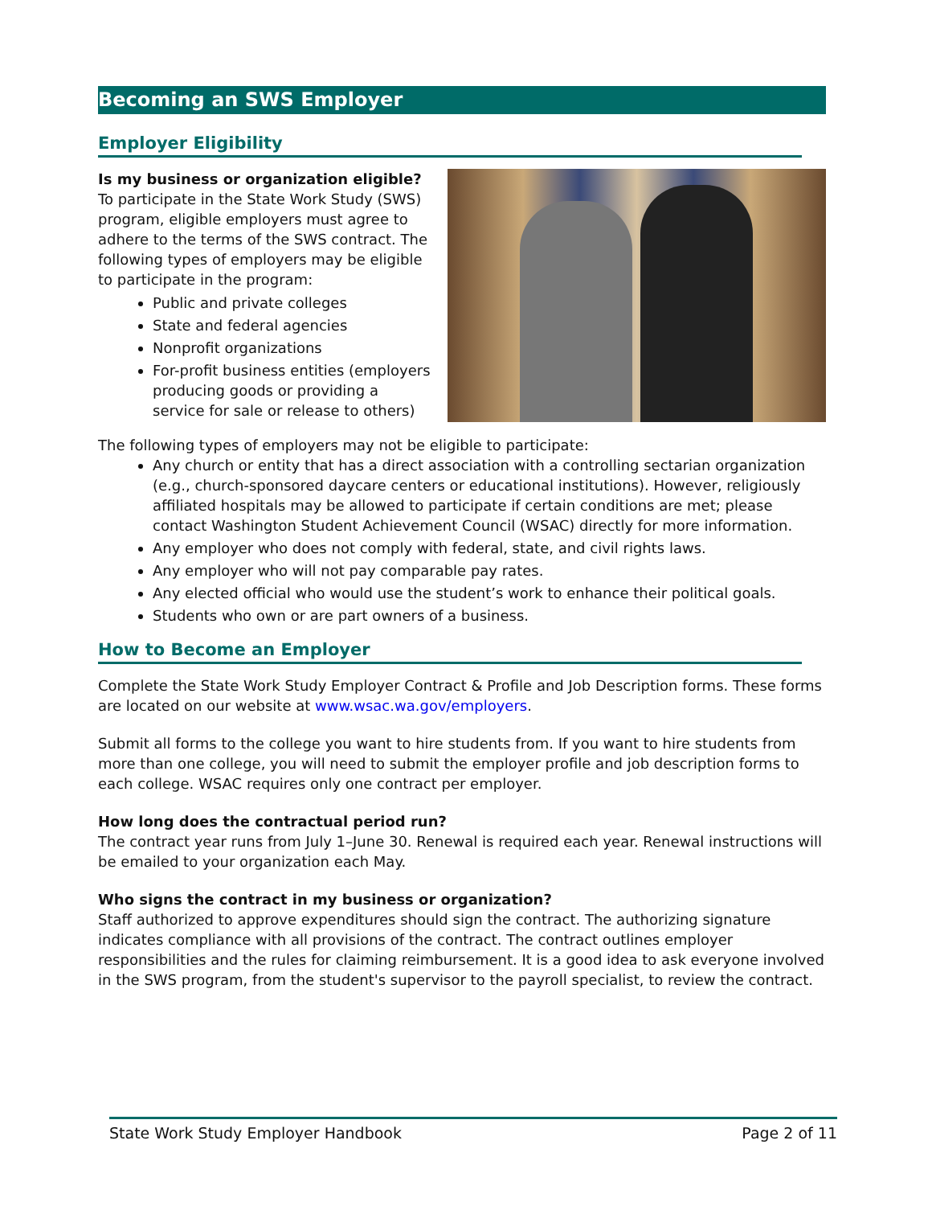Becoming an SWS Employer
Employer Eligibility
Is my business or organization eligible?
To participate in the State Work Study (SWS) program, eligible employers must agree to adhere to the terms of the SWS contract. The following types of employers may be eligible to participate in the program:
Public and private colleges
State and federal agencies
Nonprofit organizations
For-profit business entities (employers producing goods or providing a service for sale or release to others)
The following types of employers may not be eligible to participate:
Any church or entity that has a direct association with a controlling sectarian organization (e.g., church-sponsored daycare centers or educational institutions). However, religiously affiliated hospitals may be allowed to participate if certain conditions are met; please contact Washington Student Achievement Council (WSAC) directly for more information.
Any employer who does not comply with federal, state, and civil rights laws.
Any employer who will not pay comparable pay rates.
Any elected official who would use the student’s work to enhance their political goals.
Students who own or are part owners of a business.
How to Become an Employer
Complete the State Work Study Employer Contract & Profile and Job Description forms. These forms are located on our website at www.wsac.wa.gov/employers.
Submit all forms to the college you want to hire students from. If you want to hire students from more than one college, you will need to submit the employer profile and job description forms to each college. WSAC requires only one contract per employer.
How long does the contractual period run?
The contract year runs from July 1–June 30. Renewal is required each year. Renewal instructions will be emailed to your organization each May.
Who signs the contract in my business or organization?
Staff authorized to approve expenditures should sign the contract. The authorizing signature indicates compliance with all provisions of the contract. The contract outlines employer responsibilities and the rules for claiming reimbursement. It is a good idea to ask everyone involved in the SWS program, from the student's supervisor to the payroll specialist, to review the contract.
State Work Study Employer Handbook Page 2 of 11